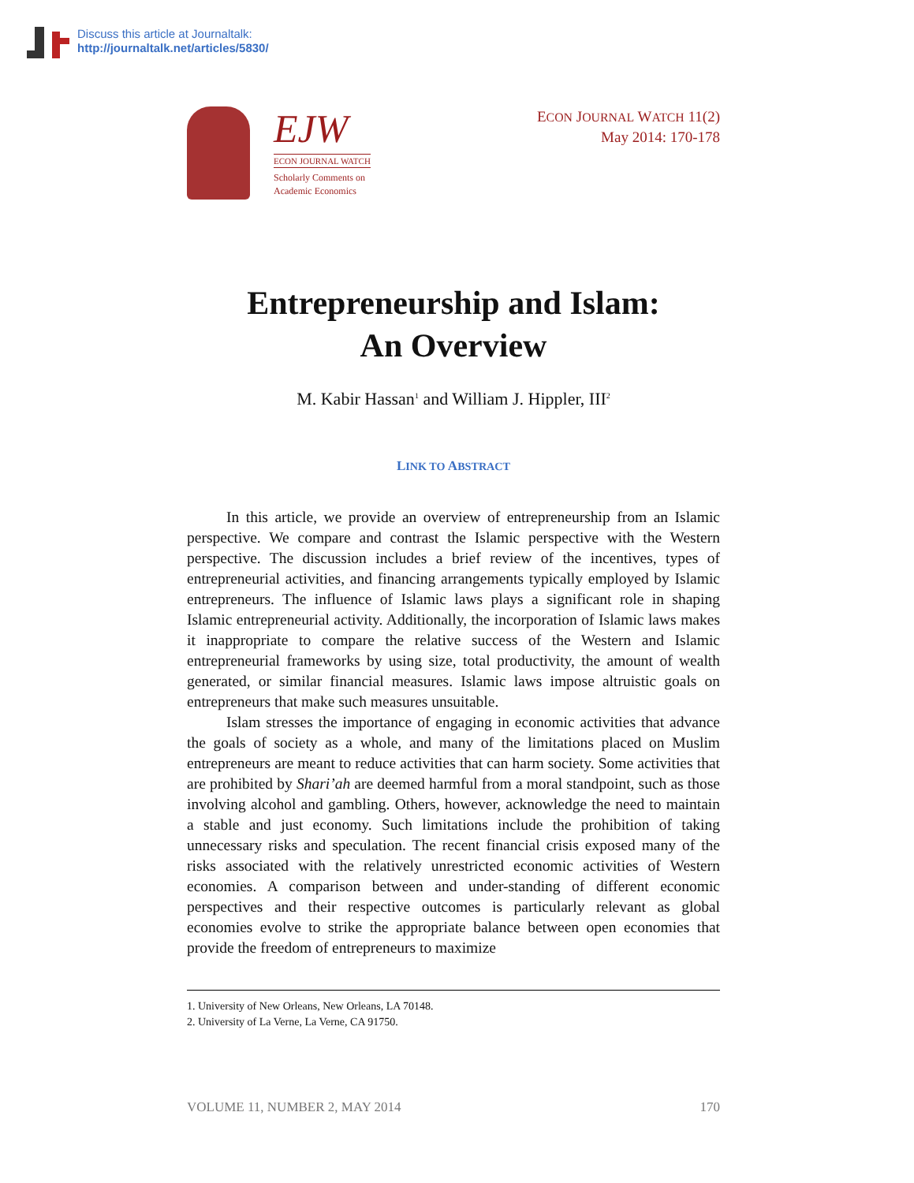Discuss this article at Journaltalk:
http://journaltalk.net/articles/5830/
EJW
ECON JOURNAL WATCH
Scholarly Comments on
Academic Economics
ECON JOURNAL WATCH 11(2)
May 2014: 170-178
Entrepreneurship and Islam:
An Overview
M. Kabir Hassan<sup>1</sup> and William J. Hippler, III<sup>2</sup>
LINK TO ABSTRACT
In this article, we provide an overview of entrepreneurship from an Islamic perspective. We compare and contrast the Islamic perspective with the Western perspective. The discussion includes a brief review of the incentives, types of entrepreneurial activities, and financing arrangements typically employed by Islamic entrepreneurs. The influence of Islamic laws plays a significant role in shaping Islamic entrepreneurial activity. Additionally, the incorporation of Islamic laws makes it inappropriate to compare the relative success of the Western and Islamic entrepreneurial frameworks by using size, total productivity, the amount of wealth generated, or similar financial measures. Islamic laws impose altruistic goals on entrepreneurs that make such measures unsuitable.
Islam stresses the importance of engaging in economic activities that advance the goals of society as a whole, and many of the limitations placed on Muslim entrepreneurs are meant to reduce activities that can harm society. Some activities that are prohibited by Shari’ah are deemed harmful from a moral standpoint, such as those involving alcohol and gambling. Others, however, acknowledge the need to maintain a stable and just economy. Such limitations include the prohibition of taking unnecessary risks and speculation. The recent financial crisis exposed many of the risks associated with the relatively unrestricted economic activities of Western economies. A comparison between and under-standing of different economic perspectives and their respective outcomes is particularly relevant as global economies evolve to strike the appropriate balance between open economies that provide the freedom of entrepreneurs to maximize
1. University of New Orleans, New Orleans, LA 70148.
2. University of La Verne, La Verne, CA 91750.
VOLUME 11, NUMBER 2, MAY 2014 170